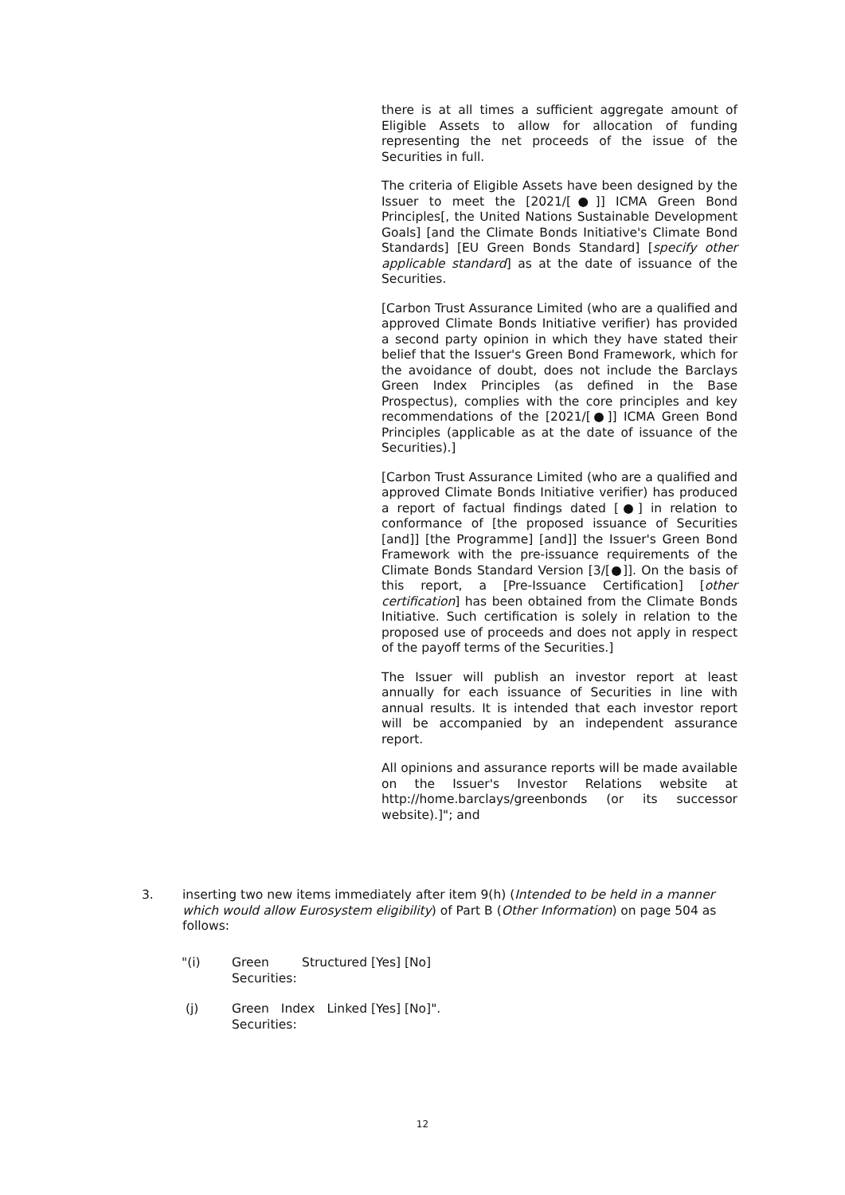there is at all times a sufficient aggregate amount of Eligible Assets to allow for allocation of funding representing the net proceeds of the issue of the Securities in full.
The criteria of Eligible Assets have been designed by the Issuer to meet the [2021/[●]] ICMA Green Bond Principles[, the United Nations Sustainable Development Goals] [and the Climate Bonds Initiative's Climate Bond Standards] [EU Green Bonds Standard] [specify other applicable standard] as at the date of issuance of the Securities.
[Carbon Trust Assurance Limited (who are a qualified and approved Climate Bonds Initiative verifier) has provided a second party opinion in which they have stated their belief that the Issuer's Green Bond Framework, which for the avoidance of doubt, does not include the Barclays Green Index Principles (as defined in the Base Prospectus), complies with the core principles and key recommendations of the [2021/[●]] ICMA Green Bond Principles (applicable as at the date of issuance of the Securities).]
[Carbon Trust Assurance Limited (who are a qualified and approved Climate Bonds Initiative verifier) has produced a report of factual findings dated [●] in relation to conformance of [the proposed issuance of Securities [and]] [the Programme] [and]] the Issuer's Green Bond Framework with the pre-issuance requirements of the Climate Bonds Standard Version [3/[●]]. On the basis of this report, a [Pre-Issuance Certification] [other certification] has been obtained from the Climate Bonds Initiative. Such certification is solely in relation to the proposed use of proceeds and does not apply in respect of the payoff terms of the Securities.]
The Issuer will publish an investor report at least annually for each issuance of Securities in line with annual results. It is intended that each investor report will be accompanied by an independent assurance report.
All opinions and assurance reports will be made available on the Issuer's Investor Relations website at http://home.barclays/greenbonds (or its successor website).]"; and
3. inserting two new items immediately after item 9(h) (Intended to be held in a manner which would allow Eurosystem eligibility) of Part B (Other Information) on page 504 as follows:
"(i) Green Structured Securities:
[Yes] [No]
(j) Green Index Linked Securities:
[Yes] [No]".
12